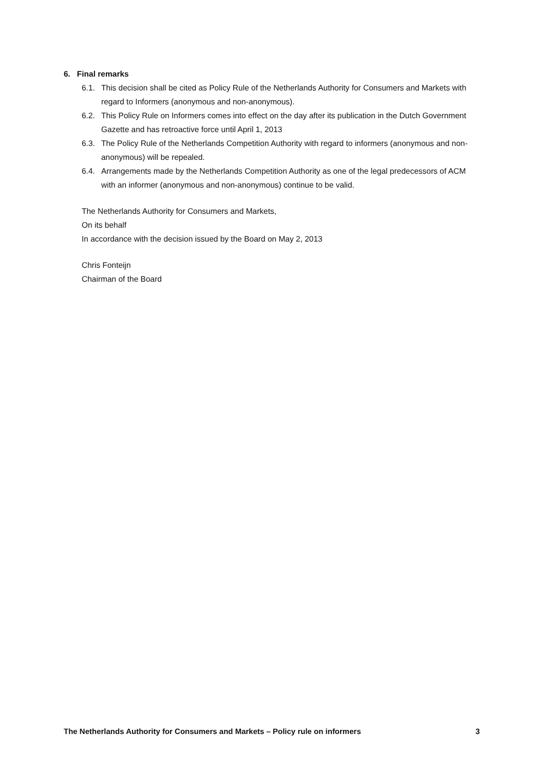6. Final remarks
6.1. This decision shall be cited as Policy Rule of the Netherlands Authority for Consumers and Markets with regard to Informers (anonymous and non-anonymous).
6.2. This Policy Rule on Informers comes into effect on the day after its publication in the Dutch Government Gazette and has retroactive force until April 1, 2013
6.3. The Policy Rule of the Netherlands Competition Authority with regard to informers (anonymous and non-anonymous) will be repealed.
6.4. Arrangements made by the Netherlands Competition Authority as one of the legal predecessors of ACM with an informer (anonymous and non-anonymous) continue to be valid.
The Netherlands Authority for Consumers and Markets,
On its behalf
In accordance with the decision issued by the Board on May 2, 2013
Chris Fonteijn
Chairman of the Board
The Netherlands Authority for Consumers and Markets – Policy rule on informers 3